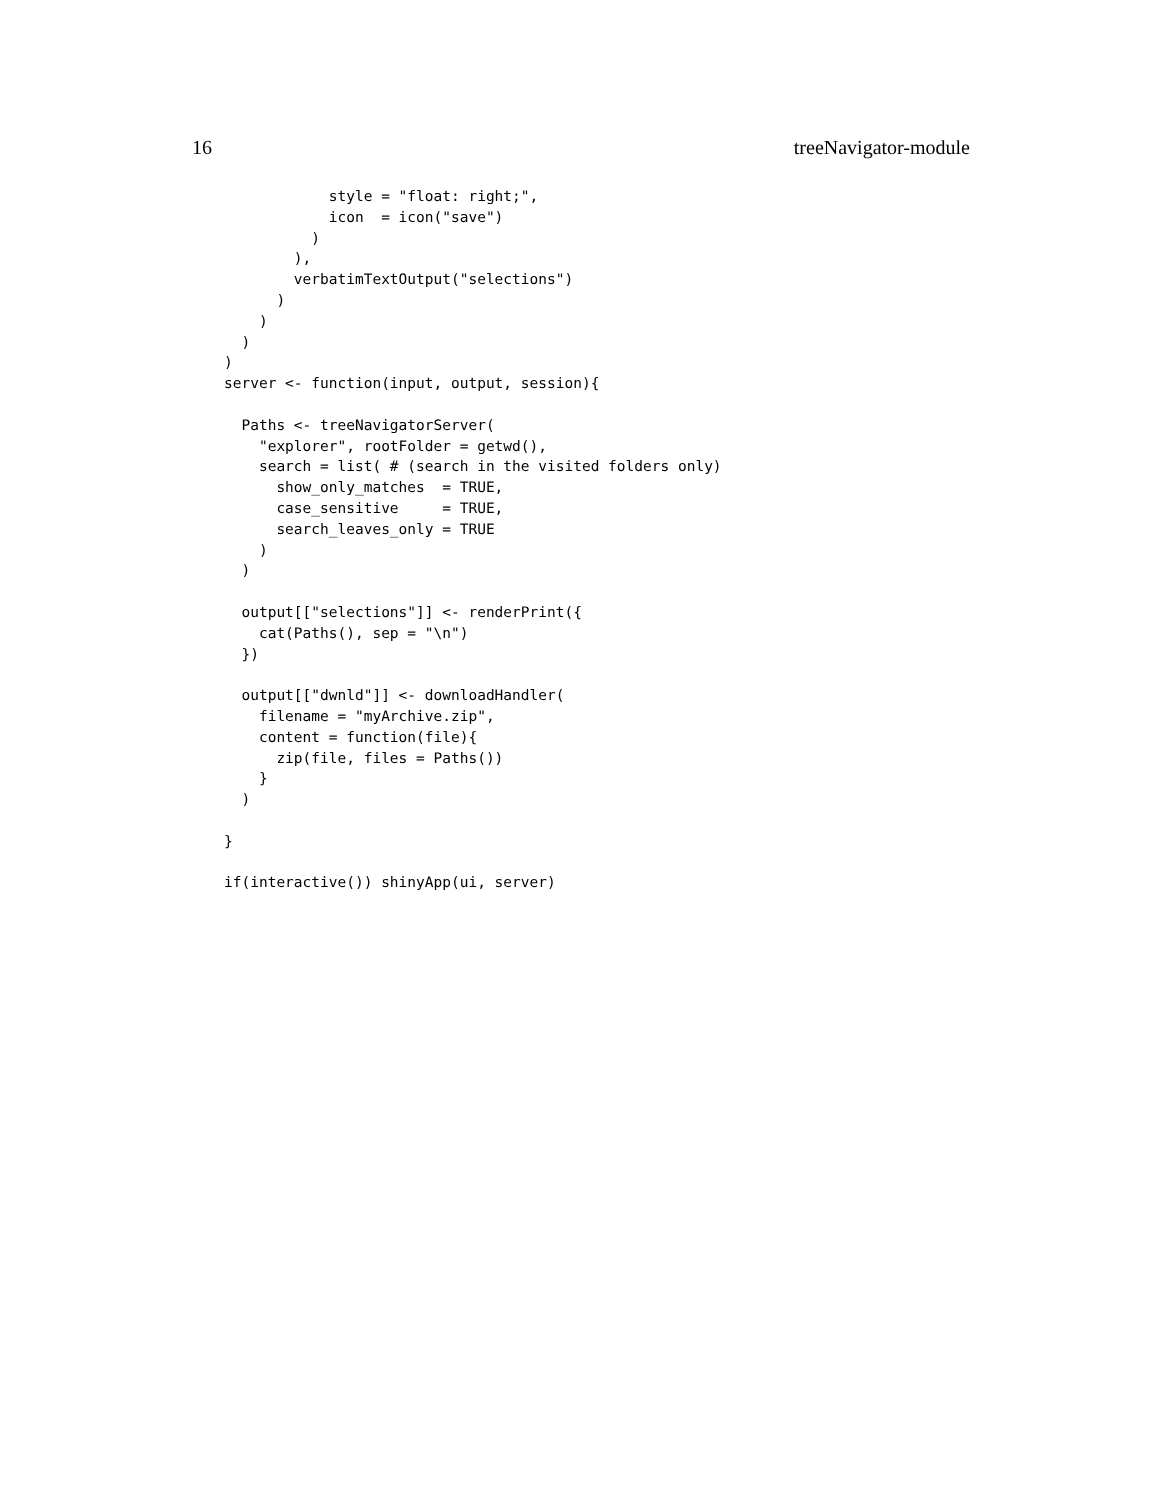16 treeNavigator-module
            style = "float: right;",
            icon  = icon("save")
          )
        ),
        verbatimTextOutput("selections")
      )
    )
  )
)
server <- function(input, output, session){

  Paths <- treeNavigatorServer(
    "explorer", rootFolder = getwd(),
    search = list( # (search in the visited folders only)
      show_only_matches  = TRUE,
      case_sensitive     = TRUE,
      search_leaves_only = TRUE
    )
  )

  output[["selections"]] <- renderPrint({
    cat(Paths(), sep = "\n")
  })

  output[["dwnld"]] <- downloadHandler(
    filename = "myArchive.zip",
    content = function(file){
      zip(file, files = Paths())
    }
  )

}

if(interactive()) shinyApp(ui, server)